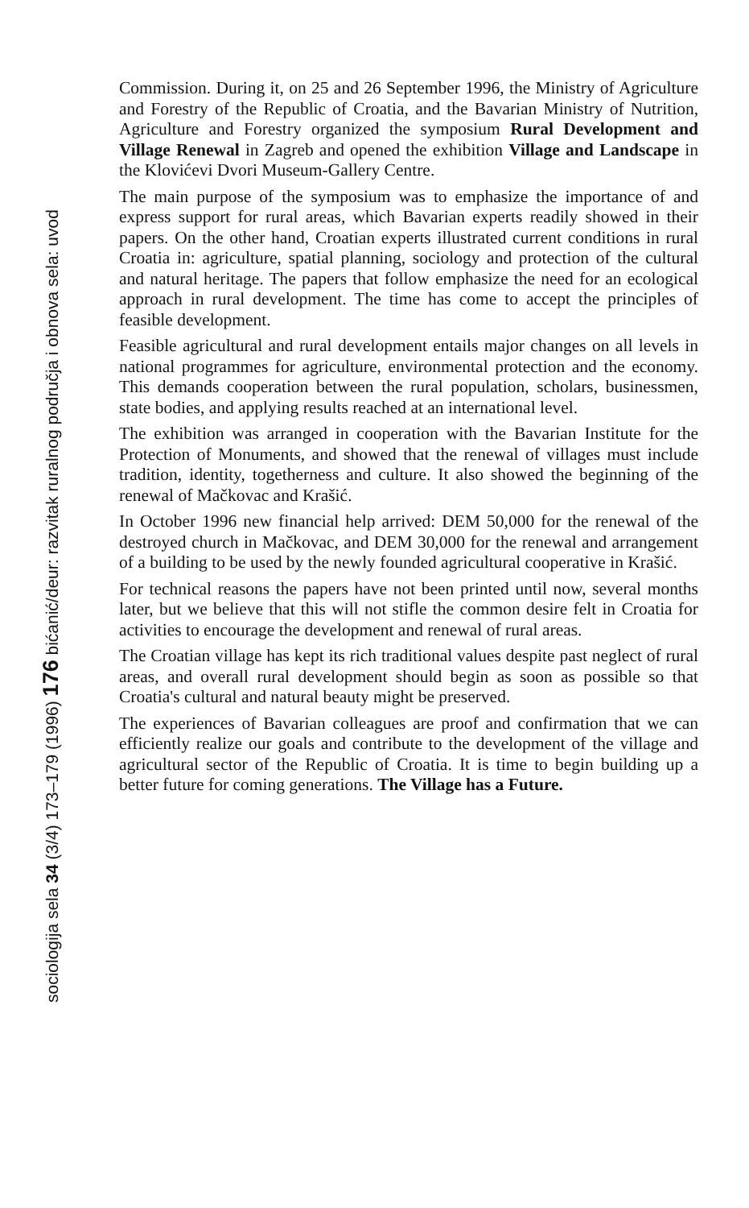Commission. During it, on 25 and 26 September 1996, the Ministry of Agriculture and Forestry of the Republic of Croatia, and the Bavarian Ministry of Nutrition, Agriculture and Forestry organized the symposium Rural Development and Village Renewal in Zagreb and opened the exhibition Village and Landscape in the Klovićevi Dvori Museum-Gallery Centre.
The main purpose of the symposium was to emphasize the importance of and express support for rural areas, which Bavarian experts readily showed in their papers. On the other hand, Croatian experts illustrated current conditions in rural Croatia in: agriculture, spatial planning, sociology and protection of the cultural and natural heritage. The papers that follow emphasize the need for an ecological approach in rural development. The time has come to accept the principles of feasible development.
Feasible agricultural and rural development entails major changes on all levels in national programmes for agriculture, environmental protection and the economy. This demands cooperation between the rural population, scholars, businessmen, state bodies, and applying results reached at an international level.
The exhibition was arranged in cooperation with the Bavarian Institute for the Protection of Monuments, and showed that the renewal of villages must include tradition, identity, togetherness and culture. It also showed the beginning of the renewal of Mačkovac and Krašić.
In October 1996 new financial help arrived: DEM 50,000 for the renewal of the destroyed church in Mačkovac, and DEM 30,000 for the renewal and arrangement of a building to be used by the newly founded agricultural cooperative in Krašić.
For technical reasons the papers have not been printed until now, several months later, but we believe that this will not stifle the common desire felt in Croatia for activities to encourage the development and renewal of rural areas.
The Croatian village has kept its rich traditional values despite past neglect of rural areas, and overall rural development should begin as soon as possible so that Croatia's cultural and natural beauty might be preserved.
The experiences of Bavarian colleagues are proof and confirmation that we can efficiently realize our goals and contribute to the development of the village and agricultural sector of the Republic of Croatia. It is time to begin building up a better future for coming generations. The Village has a Future.
sociologija sela 34 (3/4) 173–179 (1996) 176 bićanić/deur: razvitak ruralnog područja i obnova sela: uvod